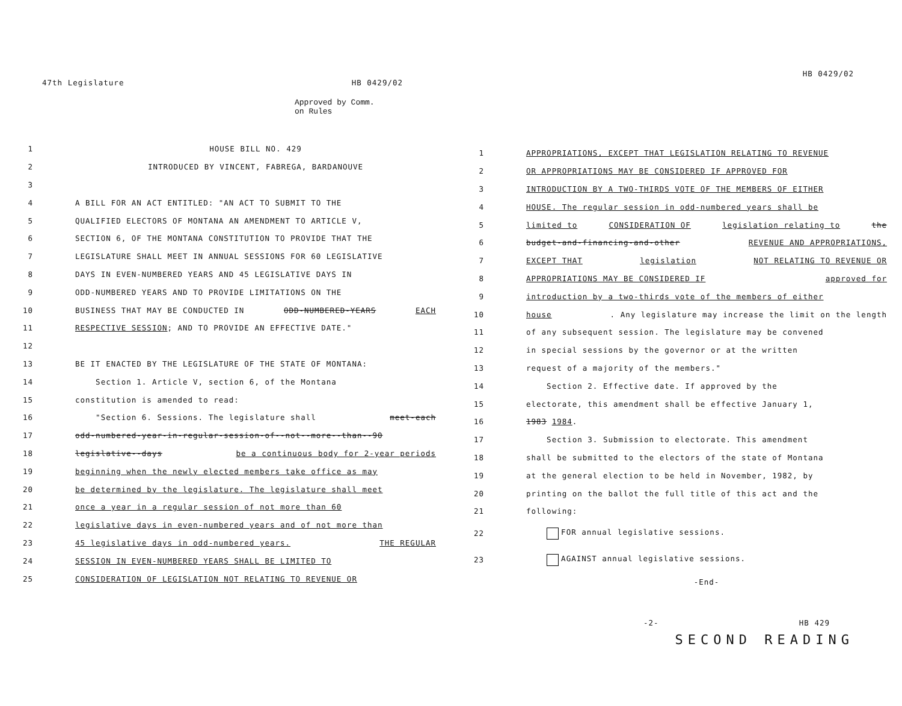47th Legislature HB 0429/02
Approved by Comm.
on Rules
1 HOUSE BILL NO. 429
2 INTRODUCED BY VINCENT, FABREGA, BARDANOUVE
3
4 A BILL FOR AN ACT ENTITLED: "AN ACT TO SUBMIT TO THE
5 QUALIFIED ELECTORS OF MONTANA AN AMENDMENT TO ARTICLE V,
6 SECTION 6, OF THE MONTANA CONSTITUTION TO PROVIDE THAT THE
7 LEGISLATURE SHALL MEET IN ANNUAL SESSIONS FOR 60 LEGISLATIVE
8 DAYS IN EVEN-NUMBERED YEARS AND 45 LEGISLATIVE DAYS IN
9 ODD-NUMBERED YEARS AND TO PROVIDE LIMITATIONS ON THE
10 BUSINESS THAT MAY BE CONDUCTED IN ODD-NUMBERED-YEARS EACH
11 RESPECTIVE SESSION; AND TO PROVIDE AN EFFECTIVE DATE."
12
13 BE IT ENACTED BY THE LEGISLATURE OF THE STATE OF MONTANA:
14 Section 1. Article V, section 6, of the Montana
15 constitution is amended to read:
16 "Section 6. Sessions. The legislature shall meet-each
17 odd-numbered-year-in-regular-session-of--not--more--than--90
18 legislative--days be a continuous body for 2-year periods
19 beginning when the newly elected members take office as may
20 be determined by the legislature. The legislature shall meet
21 once a year in a regular session of not more than 60
22 legislative days in even-numbered years and of not more than
23 45 legislative days in odd-numbered years. THE REGULAR
24 SESSION IN EVEN-NUMBERED YEARS SHALL BE LIMITED TO
25 CONSIDERATION OF LEGISLATION NOT RELATING TO REVENUE OR
HB 0429/02
1 APPROPRIATIONS, EXCEPT THAT LEGISLATION RELATING TO REVENUE
2 OR APPROPRIATIONS MAY BE CONSIDERED IF APPROVED FOR
3 INTRODUCTION BY A TWO-THIRDS VOTE OF THE MEMBERS OF EITHER
4 HOUSE. The regular session in odd-numbered years shall be
5 limited to CONSIDERATION OF legislation relating to the
6 budget-and-financing-and-other REVENUE AND APPROPRIATIONS,
7 EXCEPT THAT legislation NOT RELATING TO REVENUE OR
8 APPROPRIATIONS MAY BE CONSIDERED IF approved for
9 introduction by a two-thirds vote of the members of either
10 house. Any legislature may increase the limit on the length
11 of any subsequent session. The legislature may be convened
12 in special sessions by the governor or at the written
13 request of a majority of the members."
14 Section 2. Effective date. If approved by the
15 electorate, this amendment shall be effective January 1,
16 1983 1984.
17 Section 3. Submission to electorate. This amendment
18 shall be submitted to the electors of the state of Montana
19 at the general election to be held in November, 1982, by
20 printing on the ballot the full title of this act and the
21 following:
22 FOR annual legislative sessions.
23 AGAINST annual legislative sessions.
-End-
-2- HB 429
SECOND READING